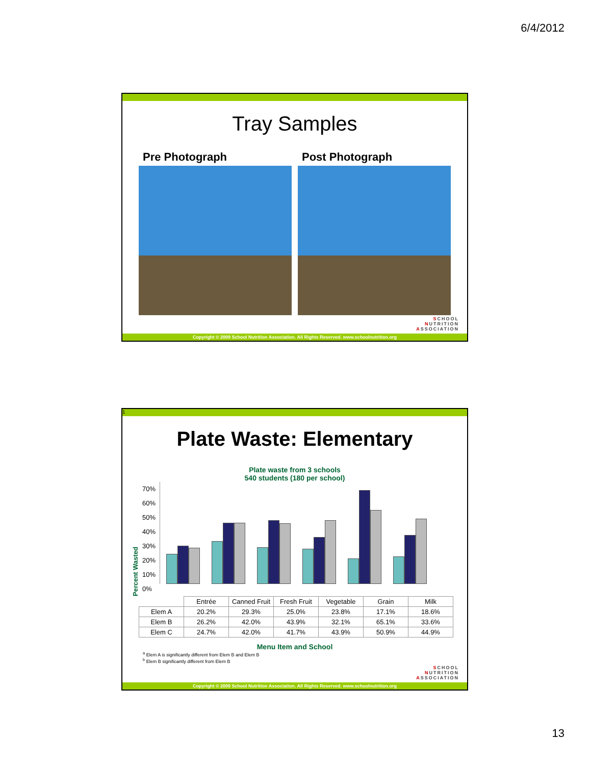6/4/2012
Tray Samples
Pre Photograph Post Photograph
SCHOOL
NUTRITION
ASSOCIATION
Copyright © 2009 School Nutrition Association. All Rights Reserved. www.schoolnutrition.org
1
Plate Waste: Elementary
Plate waste from 3 schools
540 students (180 per school)
Percent Wasted
70%
60%
50%
40%
30%
20%
10%
0%
| | Entrée | Canned Fruit | Fresh Fruit | Vegetable | Grain | Milk |
| --- | --- | --- | --- | --- | --- | --- |
| Elem A | 20.2% | 29.3% | 25.0% | 23.8% | 17.1% | 18.6% |
| Elem B | 26.2% | 42.0% | 43.9% | 32.1% | 65.1% | 33.6% |
| Elem C | 24.7% | 42.0% | 41.7% | 43.9% | 50.9% | 44.9% |
Menu Item and School
<sup>a</sup> Elem A is significantly different from Elem B and Elem B
<sup>b</sup> Elem B significantly different from Elem B
SCHOOL
NUTRITION
ASSOCIATION
Copyright © 2009 School Nutrition Association. All Rights Reserved. www.schoolnutrition.org
13